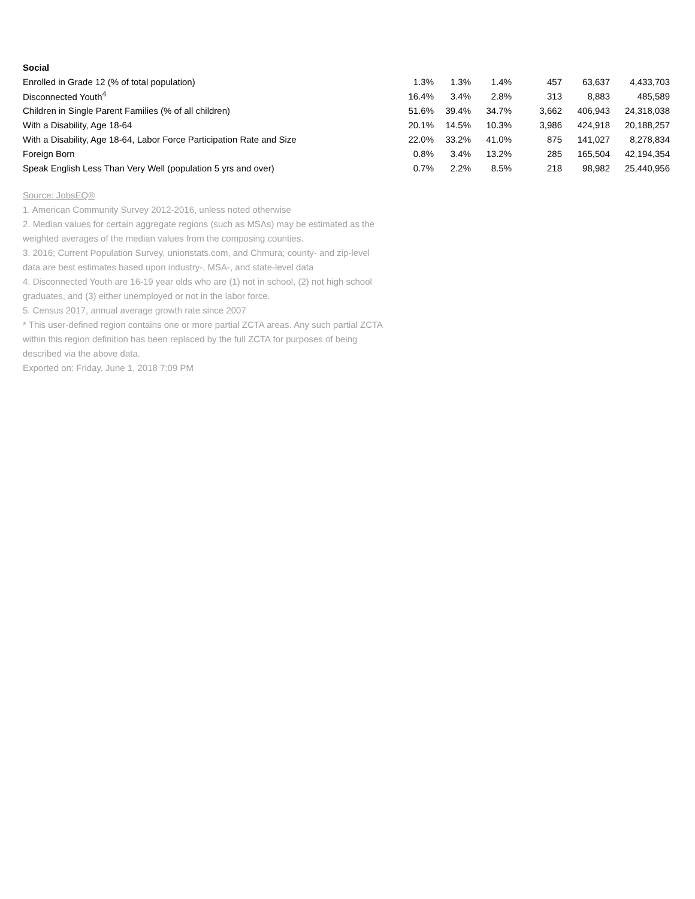Social
| Enrolled in Grade 12 (% of total population) | 1.3% | 1.3% | 1.4% | 457 | 63,637 | 4,433,703 |
| Disconnected Youth<sup>4</sup> | 16.4% | 3.4% | 2.8% | 313 | 8,883 | 485,589 |
| Children in Single Parent Families (% of all children) | 51.6% | 39.4% | 34.7% | 3,662 | 406,943 | 24,318,038 |
| With a Disability, Age 18-64 | 20.1% | 14.5% | 10.3% | 3,986 | 424,918 | 20,188,257 |
| With a Disability, Age 18-64, Labor Force Participation Rate and Size | 22.0% | 33.2% | 41.0% | 875 | 141,027 | 8,278,834 |
| Foreign Born | 0.8% | 3.4% | 13.2% | 285 | 165,504 | 42,194,354 |
| Speak English Less Than Very Well (population 5 yrs and over) | 0.7% | 2.2% | 8.5% | 218 | 98,982 | 25,440,956 |
Source: JobsEQ®
1. American Community Survey 2012-2016, unless noted otherwise
2. Median values for certain aggregate regions (such as MSAs) may be estimated as the weighted averages of the median values from the composing counties.
3. 2016; Current Population Survey, unionstats.com, and Chmura; county- and zip-level data are best estimates based upon industry-, MSA-, and state-level data
4. Disconnected Youth are 16-19 year olds who are (1) not in school, (2) not high school graduates, and (3) either unemployed or not in the labor force.
5. Census 2017, annual average growth rate since 2007
* This user-defined region contains one or more partial ZCTA areas. Any such partial ZCTA within this region definition has been replaced by the full ZCTA for purposes of being described via the above data.
Exported on: Friday, June 1, 2018 7:09 PM